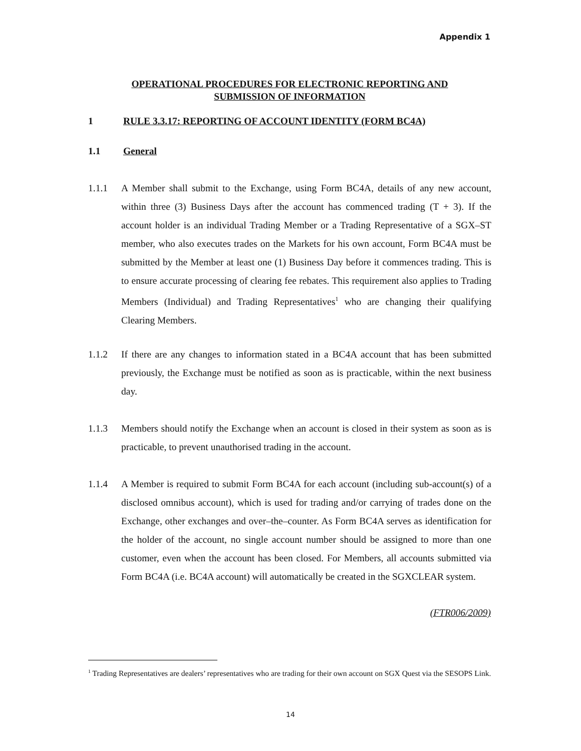Appendix 1
OPERATIONAL PROCEDURES FOR ELECTRONIC REPORTING AND
SUBMISSION OF INFORMATION
1 RULE 3.3.17: REPORTING OF ACCOUNT IDENTITY (FORM BC4A)
1.1 General
1.1.1 A Member shall submit to the Exchange, using Form BC4A, details of any new account, within three (3) Business Days after the account has commenced trading (T + 3). If the account holder is an individual Trading Member or a Trading Representative of a SGX–ST member, who also executes trades on the Markets for his own account, Form BC4A must be submitted by the Member at least one (1) Business Day before it commences trading. This is to ensure accurate processing of clearing fee rebates. This requirement also applies to Trading Members (Individual) and Trading Representatives<sup>1</sup> who are changing their qualifying Clearing Members.
1.1.2 If there are any changes to information stated in a BC4A account that has been submitted previously, the Exchange must be notified as soon as is practicable, within the next business day.
1.1.3 Members should notify the Exchange when an account is closed in their system as soon as is practicable, to prevent unauthorised trading in the account.
1.1.4 A Member is required to submit Form BC4A for each account (including sub-account(s) of a disclosed omnibus account), which is used for trading and/or carrying of trades done on the Exchange, other exchanges and over–the–counter. As Form BC4A serves as identification for the holder of the account, no single account number should be assigned to more than one customer, even when the account has been closed. For Members, all accounts submitted via Form BC4A (i.e. BC4A account) will automatically be created in the SGXCLEAR system.
(FTR006/2009)
<sup>1</sup> Trading Representatives are dealers’ representatives who are trading for their own account on SGX Quest via the SESOPS Link.
14